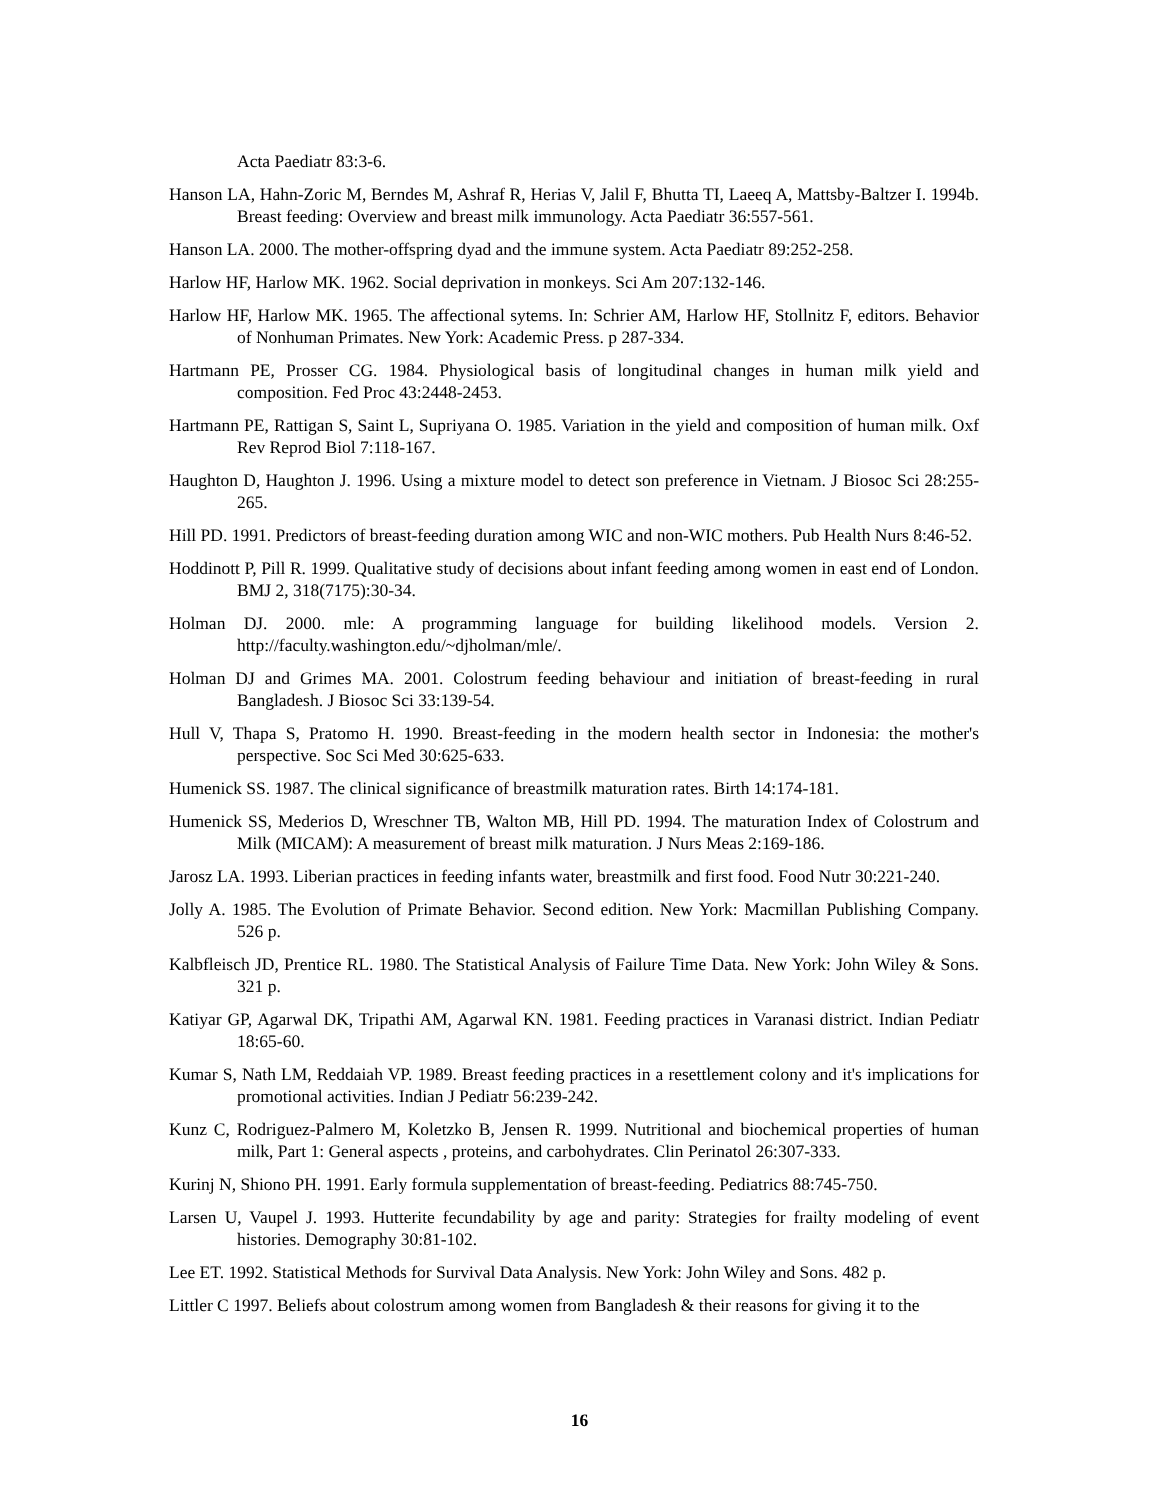Acta Paediatr 83:3-6.
Hanson LA, Hahn-Zoric M, Berndes M, Ashraf R, Herias V, Jalil F, Bhutta TI, Laeeq A, Mattsby-Baltzer I. 1994b. Breast feeding: Overview and breast milk immunology. Acta Paediatr 36:557-561.
Hanson LA. 2000. The mother-offspring dyad and the immune system. Acta Paediatr 89:252-258.
Harlow HF, Harlow MK. 1962. Social deprivation in monkeys. Sci Am 207:132-146.
Harlow HF, Harlow MK. 1965. The affectional sytems. In: Schrier AM, Harlow HF, Stollnitz F, editors. Behavior of Nonhuman Primates. New York: Academic Press. p 287-334.
Hartmann PE, Prosser CG. 1984. Physiological basis of longitudinal changes in human milk yield and composition. Fed Proc 43:2448-2453.
Hartmann PE, Rattigan S, Saint L, Supriyana O. 1985. Variation in the yield and composition of human milk. Oxf Rev Reprod Biol 7:118-167.
Haughton D, Haughton J. 1996. Using a mixture model to detect son preference in Vietnam. J Biosoc Sci 28:255-265.
Hill PD. 1991. Predictors of breast-feeding duration among WIC and non-WIC mothers. Pub Health Nurs 8:46-52.
Hoddinott P, Pill R. 1999. Qualitative study of decisions about infant feeding among women in east end of London. BMJ 2, 318(7175):30-34.
Holman DJ. 2000. mle: A programming language for building likelihood models. Version 2. http://faculty.washington.edu/~djholman/mle/.
Holman DJ and Grimes MA. 2001. Colostrum feeding behaviour and initiation of breast-feeding in rural Bangladesh. J Biosoc Sci 33:139-54.
Hull V, Thapa S, Pratomo H. 1990. Breast-feeding in the modern health sector in Indonesia: the mother's perspective. Soc Sci Med 30:625-633.
Humenick SS. 1987. The clinical significance of breastmilk maturation rates. Birth 14:174-181.
Humenick SS, Mederios D, Wreschner TB, Walton MB, Hill PD. 1994. The maturation Index of Colostrum and Milk (MICAM): A measurement of breast milk maturation. J Nurs Meas 2:169-186.
Jarosz LA. 1993. Liberian practices in feeding infants water, breastmilk and first food. Food Nutr 30:221-240.
Jolly A. 1985. The Evolution of Primate Behavior. Second edition. New York: Macmillan Publishing Company. 526 p.
Kalbfleisch JD, Prentice RL. 1980. The Statistical Analysis of Failure Time Data. New York: John Wiley & Sons. 321 p.
Katiyar GP, Agarwal DK, Tripathi AM, Agarwal KN. 1981. Feeding practices in Varanasi district. Indian Pediatr 18:65-60.
Kumar S, Nath LM, Reddaiah VP. 1989. Breast feeding practices in a resettlement colony and it's implications for promotional activities. Indian J Pediatr 56:239-242.
Kunz C, Rodriguez-Palmero M, Koletzko B, Jensen R. 1999. Nutritional and biochemical properties of human milk, Part 1: General aspects , proteins, and carbohydrates. Clin Perinatol 26:307-333.
Kurinj N, Shiono PH. 1991. Early formula supplementation of breast-feeding. Pediatrics 88:745-750.
Larsen U, Vaupel J. 1993. Hutterite fecundability by age and parity: Strategies for frailty modeling of event histories. Demography 30:81-102.
Lee ET. 1992. Statistical Methods for Survival Data Analysis. New York: John Wiley and Sons. 482 p.
Littler C 1997. Beliefs about colostrum among women from Bangladesh & their reasons for giving it to the
16